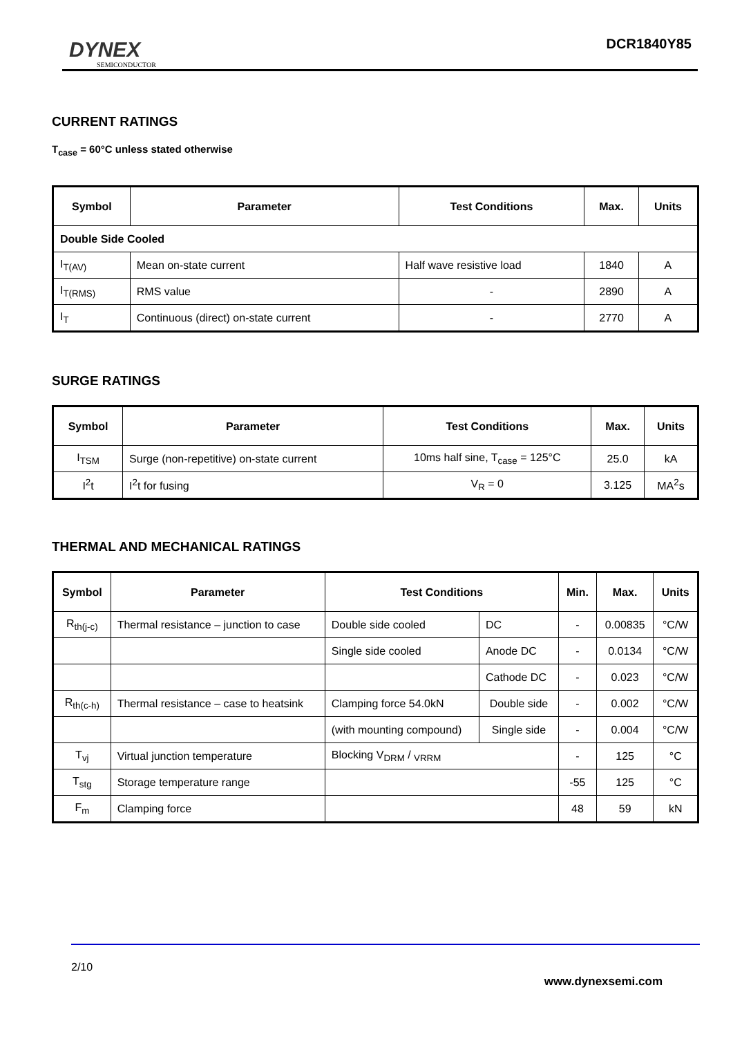DYNEX
SEMICONDUCTOR
DCR1840Y85
CURRENT RATINGS
T<sub>case</sub> = 60°C unless stated otherwise
| Symbol | Parameter | Test Conditions | Max. | Units |
| --- | --- | --- | --- | --- |
| Double Side Cooled | | | | |
| I<sub>T(AV)</sub> | Mean on-state current | Half wave resistive load | 1840 | A |
| I<sub>T(RMS)</sub> | RMS value | - | 2890 | A |
| I<sub>T</sub> | Continuous (direct) on-state current | - | 2770 | A |
SURGE RATINGS
| Symbol | Parameter | Test Conditions | Max. | Units |
| --- | --- | --- | --- | --- |
| I<sub>TSM</sub> | Surge (non-repetitive) on-state current | 10ms half sine, T<sub>case</sub> = 125°C | 25.0 | kA |
| I<sup>2</sup>t | I<sup>2</sup>t for fusing | V<sub>R</sub> = 0 | 3.125 | MA<sup>2</sup>s |
THERMAL AND MECHANICAL RATINGS
| Symbol | Parameter | Test Conditions | | Min. | Max. | Units |
| --- | --- | --- | --- | --- | --- | --- |
| R<sub>th(j-c)</sub> | Thermal resistance – junction to case | Double side cooled | DC | - | 0.00835 | °C/W |
| | | Single side cooled | Anode DC | - | 0.0134 | °C/W |
| | | | Cathode DC | - | 0.023 | °C/W |
| R<sub>th(c-h)</sub> | Thermal resistance – case to heatsink | Clamping force 54.0kN | Double side | - | 0.002 | °C/W |
| | | (with mounting compound) | Single side | - | 0.004 | °C/W |
| T<sub>vj</sub> | Virtual junction temperature | Blocking V<sub>DRM</sub> / <sub>VRRM</sub> | | - | 125 | °C |
| T<sub>stg</sub> | Storage temperature range | | | -55 | 125 | °C |
| F<sub>m</sub> | Clamping force | | | 48 | 59 | kN |
2/10
www.dynexsemi.com